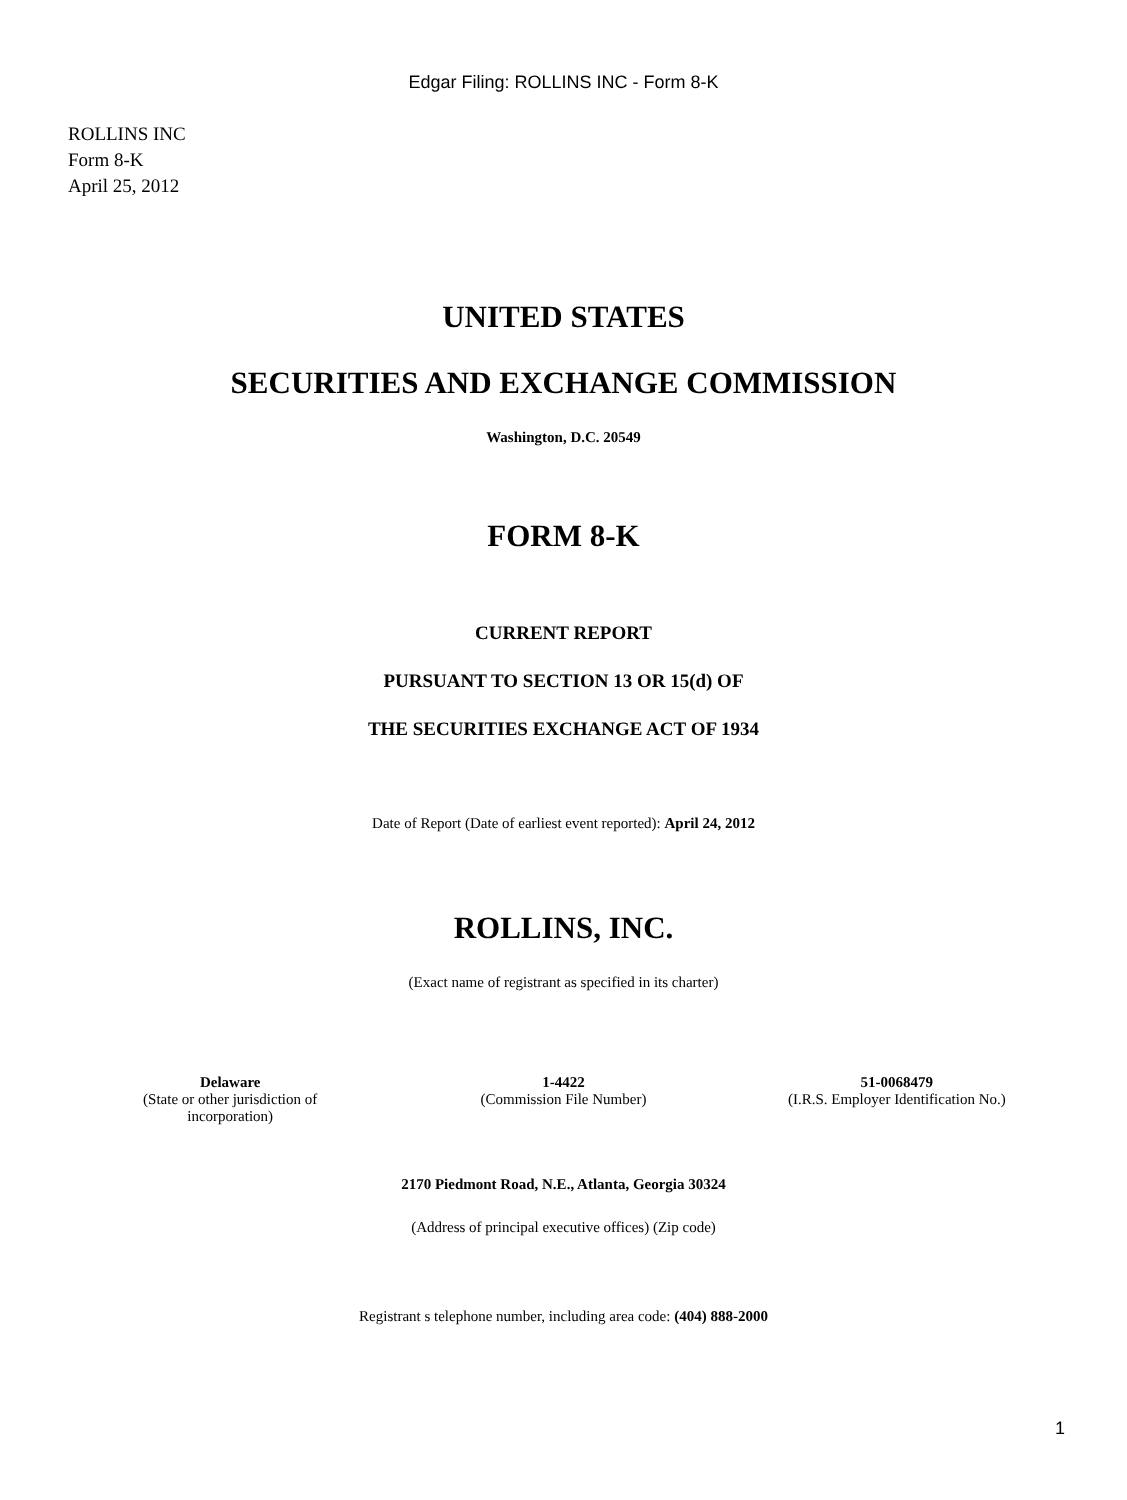Edgar Filing: ROLLINS INC - Form 8-K
ROLLINS INC
Form 8-K
April 25, 2012
UNITED STATES
SECURITIES AND EXCHANGE COMMISSION
Washington, D.C. 20549
FORM 8-K
CURRENT REPORT
PURSUANT TO SECTION 13 OR 15(d) OF
THE SECURITIES EXCHANGE ACT OF 1934
Date of Report (Date of earliest event reported): April 24, 2012
ROLLINS, INC.
(Exact name of registrant as specified in its charter)
| Delaware (State or other jurisdiction of incorporation) | 1-4422 (Commission File Number) | 51-0068479 (I.R.S. Employer Identification No.) |
2170 Piedmont Road, N.E., Atlanta, Georgia 30324
(Address of principal executive offices) (Zip code)
Registrant s telephone number, including area code: (404) 888-2000
1